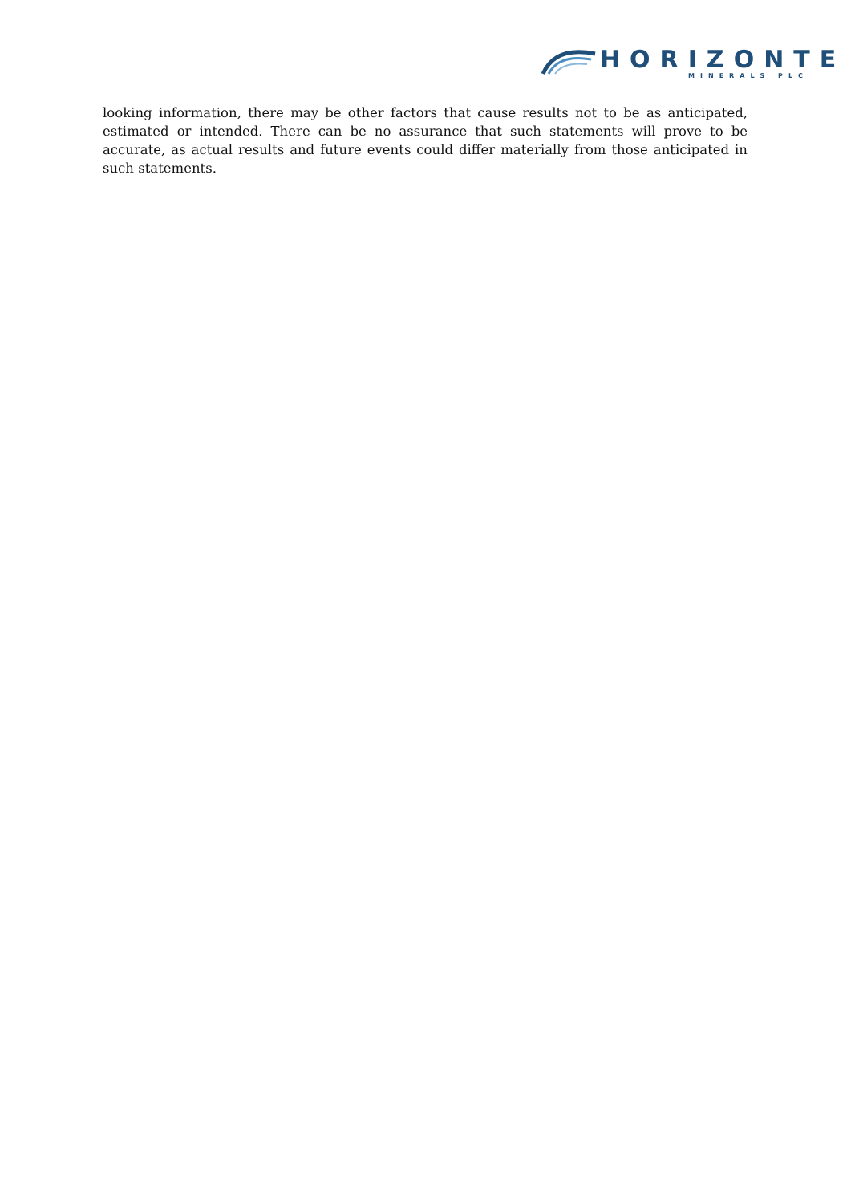HORIZONTE
MINERALS PLC
looking information, there may be other factors that cause results not to be as anticipated, estimated or intended. There can be no assurance that such statements will prove to be accurate, as actual results and future events could differ materially from those anticipated in such statements.